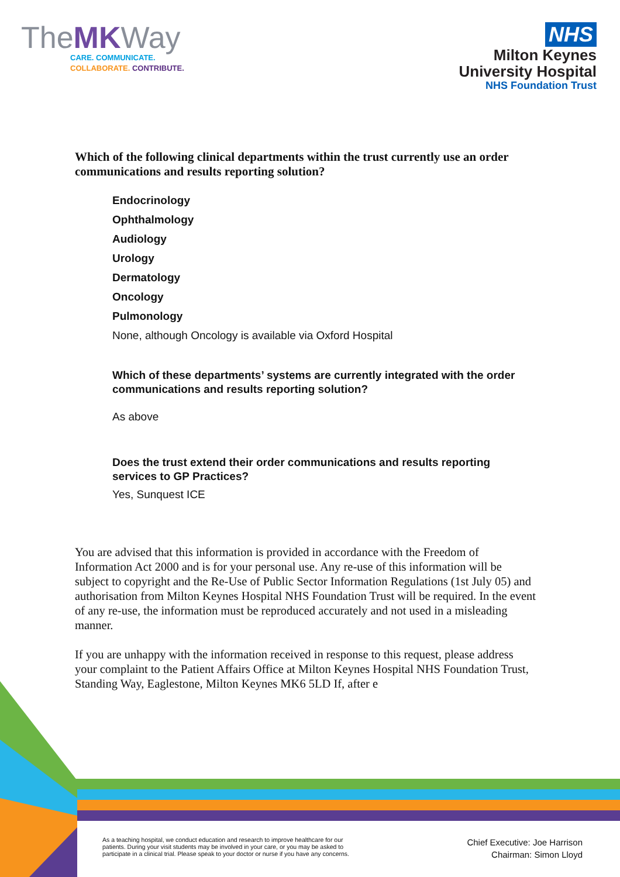TheMKWay
CARE. COMMUNICATE.
COLLABORATE. CONTRIBUTE.
NHS
Milton Keynes
University Hospital
NHS Foundation Trust
Which of the following clinical departments within the trust currently use an order communications and results reporting solution?
Endocrinology
Ophthalmology
Audiology
Urology
Dermatology
Oncology
Pulmonology
None, although Oncology is available via Oxford Hospital
Which of these departments’ systems are currently integrated with the order communications and results reporting solution?
As above
Does the trust extend their order communications and results reporting services to GP Practices?
Yes, Sunquest ICE
You are advised that this information is provided in accordance with the Freedom of Information Act 2000 and is for your personal use. Any re-use of this information will be subject to copyright and the Re-Use of Public Sector Information Regulations (1st July 05) and authorisation from Milton Keynes Hospital NHS Foundation Trust will be required. In the event of any re-use, the information must be reproduced accurately and not used in a misleading manner.
If you are unhappy with the information received in response to this request, please address your complaint to the Patient Affairs Office at Milton Keynes Hospital NHS Foundation Trust, Standing Way, Eaglestone, Milton Keynes MK6 5LD If, after e
As a teaching hospital, we conduct education and research to improve healthcare for our
patients. During your visit students may be involved in your care, or you may be asked to
participate in a clinical trial. Please speak to your doctor or nurse if you have any concerns.
Chief Executive: Joe Harrison
Chairman: Simon Lloyd